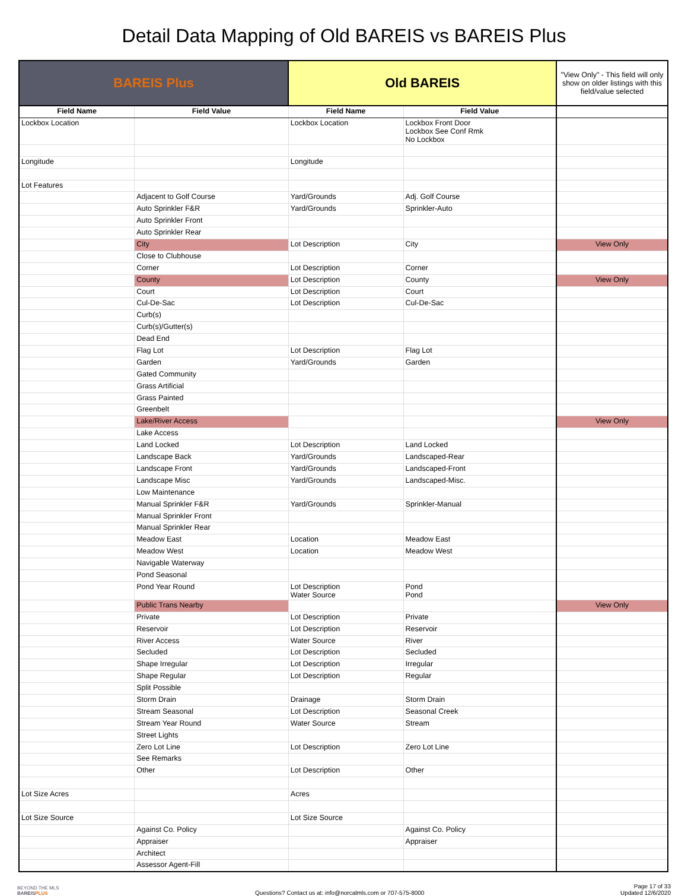Detail Data Mapping of Old BAREIS vs BAREIS Plus
| BAREIS Plus | | Old BAREIS | | "View Only" - This field will only show on older listings with this field/value selected |
| Field Name | Field Value | Field Name | Field Value | |
| Lockbox Location | | Lockbox Location | Lockbox Front Door Lockbox See Conf Rmk No Lockbox | |
| Longitude | | Longitude | | |
| Lot Features | | | | |
| | Adjacent to Golf Course | Yard/Grounds | Adj. Golf Course | |
| | Auto Sprinkler F&R | Yard/Grounds | Sprinkler-Auto | |
| | Auto Sprinkler Front | | | |
| | Auto Sprinkler Rear | | | |
| | City | Lot Description | City | View Only |
| | Close to Clubhouse | | | |
| | Corner | Lot Description | Corner | |
| | County | Lot Description | County | View Only |
| | Court | Lot Description | Court | |
| | Cul-De-Sac | Lot Description | Cul-De-Sac | |
| | Curb(s) | | | |
| | Curb(s)/Gutter(s) | | | |
| | Dead End | | | |
| | Flag Lot | Lot Description | Flag Lot | |
| | Garden | Yard/Grounds | Garden | |
| | Gated Community | | | |
| | Grass Artificial | | | |
| | Grass Painted | | | |
| | Greenbelt | | | |
| | Lake/River Access | | | View Only |
| | Lake Access | | | |
| | Land Locked | Lot Description | Land Locked | |
| | Landscape Back | Yard/Grounds | Landscaped-Rear | |
| | Landscape Front | Yard/Grounds | Landscaped-Front | |
| | Landscape Misc | Yard/Grounds | Landscaped-Misc. | |
| | Low Maintenance | | | |
| | Manual Sprinkler F&R | Yard/Grounds | Sprinkler-Manual | |
| | Manual Sprinkler Front | | | |
| | Manual Sprinkler Rear | | | |
| | Meadow East | Location | Meadow East | |
| | Meadow West | Location | Meadow West | |
| | Navigable Waterway | | | |
| | Pond Seasonal | | | |
| | Pond Year Round | Lot Description Water Source | Pond Pond | |
| | Public Trans Nearby | | | View Only |
| | Private | Lot Description | Private | |
| | Reservoir | Lot Description | Reservoir | |
| | River Access | Water Source | River | |
| | Secluded | Lot Description | Secluded | |
| | Shape Irregular | Lot Description | Irregular | |
| | Shape Regular | Lot Description | Regular | |
| | Split Possible | | | |
| | Storm Drain | Drainage | Storm Drain | |
| | Stream Seasonal | Lot Description | Seasonal Creek | |
| | Stream Year Round | Water Source | Stream | |
| | Street Lights | | | |
| | Zero Lot Line | Lot Description | Zero Lot Line | |
| | See Remarks | | | |
| | Other | Lot Description | Other | |
| Lot Size Acres | | Acres | | |
| Lot Size Source | | Lot Size Source | | |
| | Against Co. Policy | | Against Co. Policy | |
| | Appraiser | | Appraiser | |
| | Architect | | | |
| | Assessor Agent-Fill | | | |
BEYOND THE MLS
BAREISPLUS
Questions? Contact us at: info@norcalmls.com or 707-575-8000
Page 17 of 33
Updated 12/6/2020